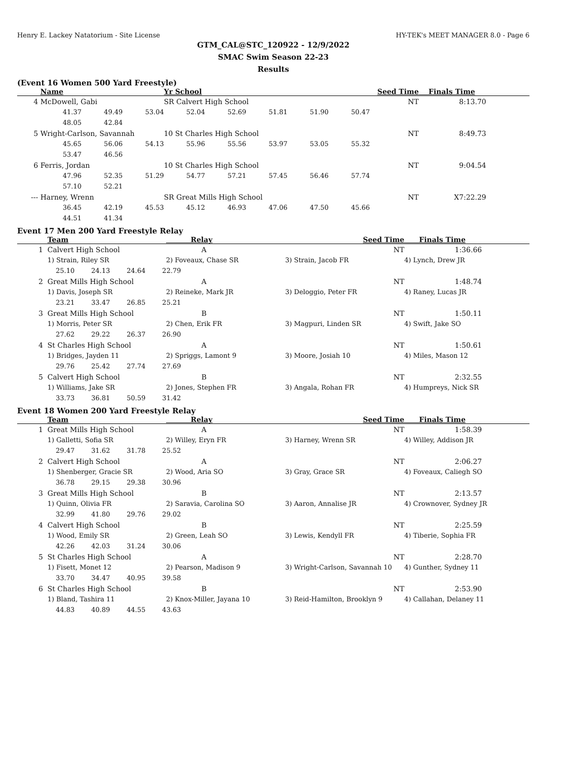Henry E. Lackey Natatorium - Site License HY-TEK's MEET MANAGER 8.0 - Page 6
GTM_CAL@STC_120922 - 12/9/2022
SMAC Swim Season 22-23
Results
(Event 16 Women 500 Yard Freestyle)
| | Name | | | Yr School | | | | Seed Time | | Finals Time |
| --- | --- | --- | --- | --- | --- | --- | --- | --- | --- | --- |
| 4 | McDowell, Gabi | | | SR Calvert High School | | | | NT | | 8:13.70 |
| | 41.37 | 49.49 | 53.04 | 52.04 | 52.69 | 51.81 | 51.90 | 50.47 | | |
| | 48.05 | 42.84 | | | | | | | | |
| 5 | Wright-Carlson, Savannah | | | 10 St Charles High School | | | | NT | | 8:49.73 |
| | 45.65 | 56.06 | 54.13 | 55.96 | 55.56 | 53.97 | 53.05 | 55.32 | | |
| | 53.47 | 46.56 | | | | | | | | |
| 6 | Ferris, Jordan | | | 10 St Charles High School | | | | NT | | 9:04.54 |
| | 47.96 | 52.35 | 51.29 | 54.77 | 57.21 | 57.45 | 56.46 | 57.74 | | |
| | 57.10 | 52.21 | | | | | | | | |
| --- | Harney, Wrenn | | | SR Great Mills High School | | | | NT | | X7:22.29 |
| | 36.45 | 42.19 | 45.53 | 45.12 | 46.93 | 47.06 | 47.50 | 45.66 | | |
| | 44.51 | 41.34 | | | | | | | | |
Event 17 Men 200 Yard Freestyle Relay
| | Team | Relay | Seed Time | Finals Time |
| --- | --- | --- | --- | --- |
| 1 | Calvert High School | A | NT | 1:36.66 |
| | 1) Strain, Riley SR | 2) Foveaux, Chase SR | 3) Strain, Jacob FR | 4) Lynch, Drew JR |
| | 25.10 24.13 24.64 22.79 | | | |
| 2 | Great Mills High School | A | NT | 1:48.74 |
| | 1) Davis, Joseph SR | 2) Reineke, Mark JR | 3) Deloggio, Peter FR | 4) Raney, Lucas JR |
| | 23.21 33.47 26.85 25.21 | | | |
| 3 | Great Mills High School | B | NT | 1:50.11 |
| | 1) Morris, Peter SR | 2) Chen, Erik FR | 3) Magpuri, Linden SR | 4) Swift, Jake SO |
| | 27.62 29.22 26.37 26.90 | | | |
| 4 | St Charles High School | A | NT | 1:50.61 |
| | 1) Bridges, Jayden 11 | 2) Spriggs, Lamont 9 | 3) Moore, Josiah 10 | 4) Miles, Mason 12 |
| | 29.76 25.42 27.74 27.69 | | | |
| 5 | Calvert High School | B | NT | 2:32.55 |
| | 1) Williams, Jake SR | 2) Jones, Stephen FR | 3) Angala, Rohan FR | 4) Humpreys, Nick SR |
| | 33.73 36.81 50.59 31.42 | | | |
Event 18 Women 200 Yard Freestyle Relay
| | Team | Relay | Seed Time | Finals Time |
| --- | --- | --- | --- | --- |
| 1 | Great Mills High School | A | NT | 1:58.39 |
| | 1) Galletti, Sofia SR | 2) Willey, Eryn FR | 3) Harney, Wrenn SR | 4) Willey, Addison JR |
| | 29.47 31.62 31.78 25.52 | | | |
| 2 | Calvert High School | A | NT | 2:06.27 |
| | 1) Shenberger, Gracie SR | 2) Wood, Aria SO | 3) Gray, Grace SR | 4) Foveaux, Caliegh SO |
| | 36.78 29.15 29.38 30.96 | | | |
| 3 | Great Mills High School | B | NT | 2:13.57 |
| | 1) Quinn, Olivia FR | 2) Saravia, Carolina SO | 3) Aaron, Annalise JR | 4) Crownover, Sydney JR |
| | 32.99 41.80 29.76 29.02 | | | |
| 4 | Calvert High School | B | NT | 2:25.59 |
| | 1) Wood, Emily SR | 2) Green, Leah SO | 3) Lewis, Kendyll FR | 4) Tiberie, Sophia FR |
| | 42.26 42.03 31.24 30.06 | | | |
| 5 | St Charles High School | A | NT | 2:28.70 |
| | 1) Fisett, Monet 12 | 2) Pearson, Madison 9 | 3) Wright-Carlson, Savannah 10 | 4) Gunther, Sydney 11 |
| | 33.70 34.47 40.95 39.58 | | | |
| 6 | St Charles High School | B | NT | 2:53.90 |
| | 1) Bland, Tashira 11 | 2) Knox-Miller, Jayana 10 | 3) Reid-Hamilton, Brooklyn 9 | 4) Callahan, Delaney 11 |
| | 44.83 40.89 44.55 43.63 | | | |